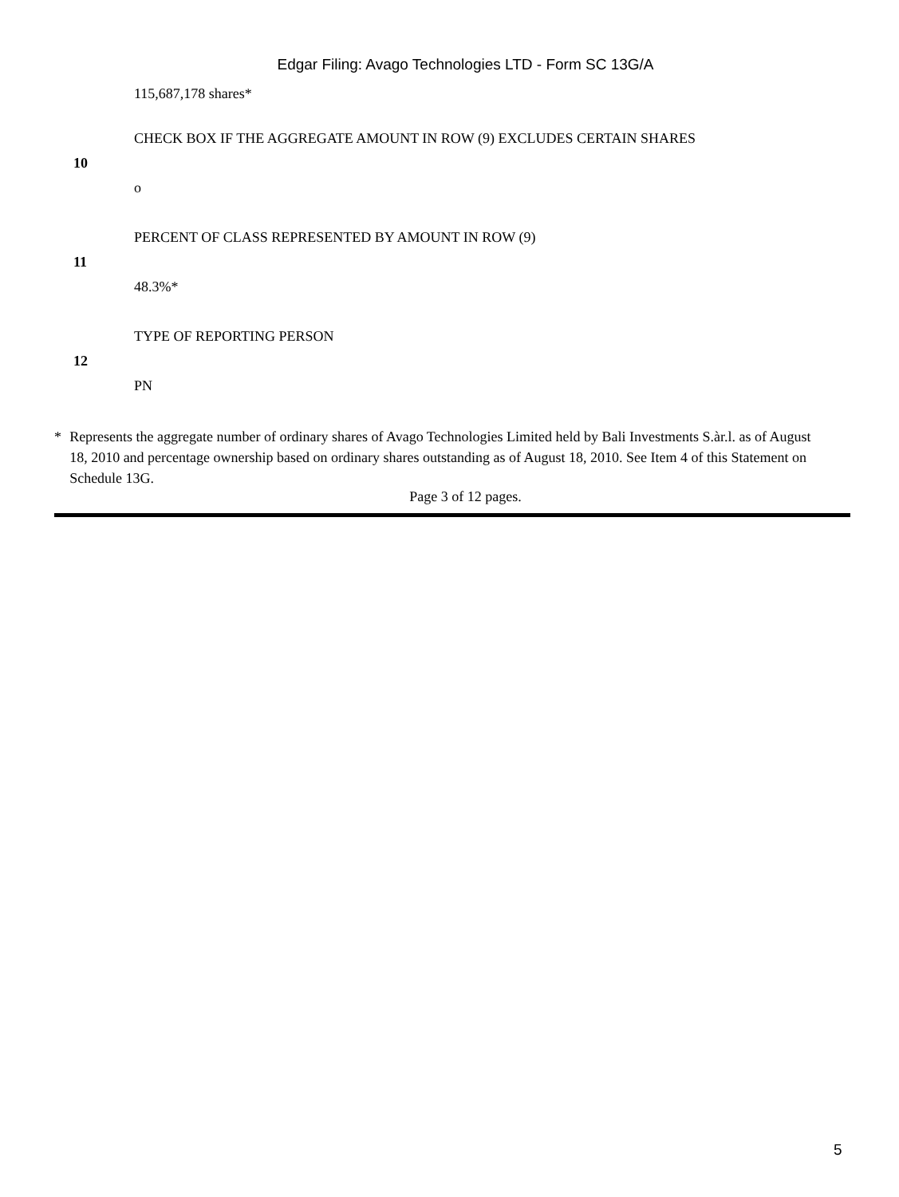Edgar Filing: Avago Technologies LTD - Form SC 13G/A
| | 115,687,178 shares* |
| 10 | CHECK BOX IF THE AGGREGATE AMOUNT IN ROW (9) EXCLUDES CERTAIN SHARES |
| | o |
| 11 | PERCENT OF CLASS REPRESENTED BY AMOUNT IN ROW (9) |
| | 48.3%* |
| 12 | TYPE OF REPORTING PERSON |
| | PN |
* Represents the aggregate number of ordinary shares of Avago Technologies Limited held by Bali Investments S.àr.l. as of August 18, 2010 and percentage ownership based on ordinary shares outstanding as of August 18, 2010. See Item 4 of this Statement on Schedule 13G.
Page 3 of 12 pages.
5